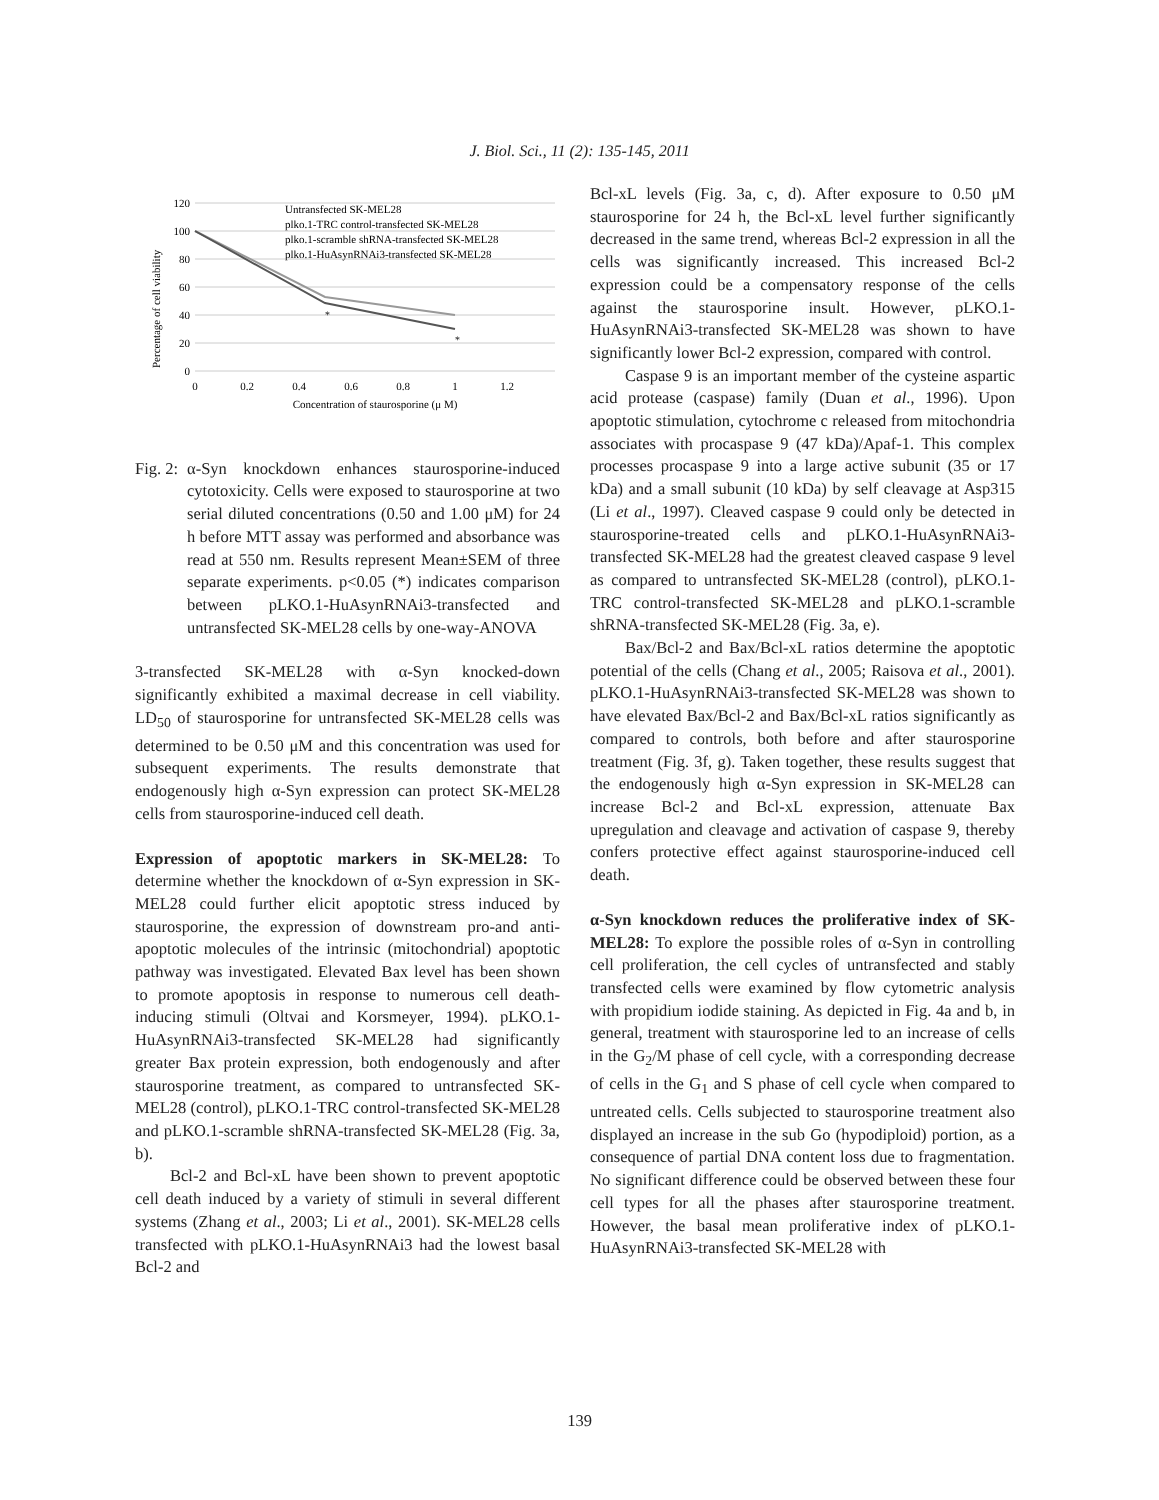J. Biol. Sci., 11 (2): 135-145, 2011
120
100
80
60
40
20
0
0
0.2
0.4
0.6
0.8
1
1.2
Concentration of staurosporine (μ M)
Percentage of cell viability
*
*
Untransfected SK-MEL28
plko.1-TRC control-transfected SK-MEL28
plko.1-scramble shRNA-transfected SK-MEL28
plko.1-HuAsynRNAi3-transfected SK-MEL28
Fig. 2:
α-Syn knockdown enhances staurosporine-induced cytotoxicity. Cells were exposed to staurosporine at two serial diluted concentrations (0.50 and 1.00 μM) for 24 h before MTT assay was performed and absorbance was read at 550 nm. Results represent Mean±SEM of three separate experiments. p<0.05 (*) indicates comparison between pLKO.1-HuAsynRNAi3-transfected and untransfected SK-MEL28 cells by one-way-ANOVA
3-transfected SK-MEL28 with α-Syn knocked-down significantly exhibited a maximal decrease in cell viability. LD<sub>50</sub> of staurosporine for untransfected SK-MEL28 cells was determined to be 0.50 μM and this concentration was used for subsequent experiments. The results demonstrate that endogenously high α-Syn expression can protect SK-MEL28 cells from staurosporine-induced cell death.
Expression of apoptotic markers in SK-MEL28:
To determine whether the knockdown of α-Syn expression in SK-MEL28 could further elicit apoptotic stress induced by staurosporine, the expression of downstream pro-and anti-apoptotic molecules of the intrinsic (mitochondrial) apoptotic pathway was investigated. Elevated Bax level has been shown to promote apoptosis in response to numerous cell death-inducing stimuli (Oltvai and Korsmeyer, 1994). pLKO.1-HuAsynRNAi3-transfected SK-MEL28 had significantly greater Bax protein expression, both endogenously and after staurosporine treatment, as compared to untransfected SK-MEL28 (control), pLKO.1-TRC control-transfected SK-MEL28 and pLKO.1-scramble shRNA-transfected SK-MEL28 (Fig. 3a, b).
Bcl-2 and Bcl-xL have been shown to prevent apoptotic cell death induced by a variety of stimuli in several different systems (Zhang et al., 2003; Li et al., 2001). SK-MEL28 cells transfected with pLKO.1-HuAsynRNAi3 had the lowest basal Bcl-2 and
Bcl-xL levels (Fig. 3a, c, d). After exposure to 0.50 μM staurosporine for 24 h, the Bcl-xL level further significantly decreased in the same trend, whereas Bcl-2 expression in all the cells was significantly increased. This increased Bcl-2 expression could be a compensatory response of the cells against the staurosporine insult. However, pLKO.1-HuAsynRNAi3-transfected SK-MEL28 was shown to have significantly lower Bcl-2 expression, compared with control.
Caspase 9 is an important member of the cysteine aspartic acid protease (caspase) family (Duan et al., 1996). Upon apoptotic stimulation, cytochrome c released from mitochondria associates with procaspase 9 (47 kDa)/Apaf-1. This complex processes procaspase 9 into a large active subunit (35 or 17 kDa) and a small subunit (10 kDa) by self cleavage at Asp315 (Li et al., 1997). Cleaved caspase 9 could only be detected in staurosporine-treated cells and pLKO.1-HuAsynRNAi3-transfected SK-MEL28 had the greatest cleaved caspase 9 level as compared to untransfected SK-MEL28 (control), pLKO.1-TRC control-transfected SK-MEL28 and pLKO.1-scramble shRNA-transfected SK-MEL28 (Fig. 3a, e).
Bax/Bcl-2 and Bax/Bcl-xL ratios determine the apoptotic potential of the cells (Chang et al., 2005; Raisova et al., 2001). pLKO.1-HuAsynRNAi3-transfected SK-MEL28 was shown to have elevated Bax/Bcl-2 and Bax/Bcl-xL ratios significantly as compared to controls, both before and after staurosporine treatment (Fig. 3f, g). Taken together, these results suggest that the endogenously high α-Syn expression in SK-MEL28 can increase Bcl-2 and Bcl-xL expression, attenuate Bax upregulation and cleavage and activation of caspase 9, thereby confers protective effect against staurosporine-induced cell death.
α-Syn knockdown reduces the proliferative index of SK-MEL28:
To explore the possible roles of α-Syn in controlling cell proliferation, the cell cycles of untransfected and stably transfected cells were examined by flow cytometric analysis with propidium iodide staining. As depicted in Fig. 4a and b, in general, treatment with staurosporine led to an increase of cells in the G<sub>2</sub>/M phase of cell cycle, with a corresponding decrease of cells in the G<sub>1</sub> and S phase of cell cycle when compared to untreated cells. Cells subjected to staurosporine treatment also displayed an increase in the sub Go (hypodiploid) portion, as a consequence of partial DNA content loss due to fragmentation. No significant difference could be observed between these four cell types for all the phases after staurosporine treatment. However, the basal mean proliferative index of pLKO.1-HuAsynRNAi3-transfected SK-MEL28 with
139